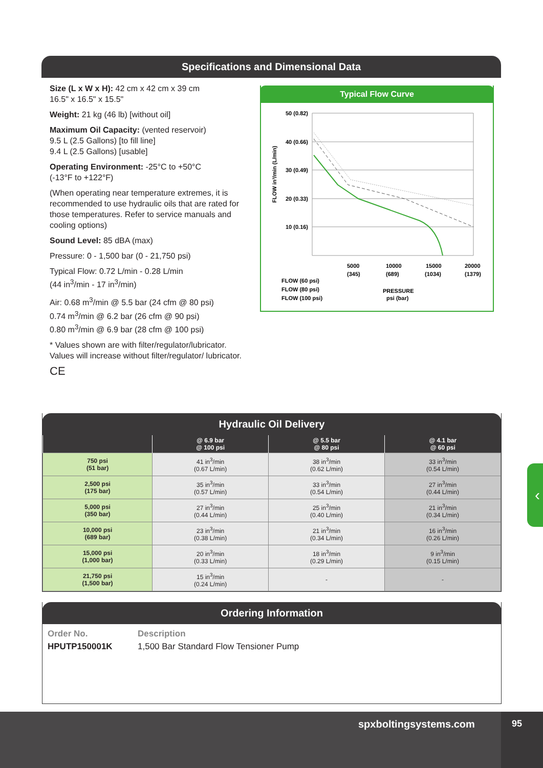Specifications and Dimensional Data
Size (L x W x H): 42 cm x 42 cm x 39 cm
16.5" x 16.5" x 15.5"
Weight: 21 kg (46 lb) [without oil]
Maximum Oil Capacity: (vented reservoir)
9.5 L (2.5 Gallons) [to fill line]
9.4 L (2.5 Gallons) [usable]
Operating Environment: -25°C to +50°C
(-13°F to +122°F)
(When operating near temperature extremes, it is recommended to use hydraulic oils that are rated for those temperatures. Refer to service manuals and cooling options)
Sound Level: 85 dBA (max)
Pressure: 0 - 1,500 bar (0 - 21,750 psi)
Typical Flow: 0.72 L/min - 0.28 L/min
(44 in<sup>3</sup>/min - 17 in<sup>3</sup>/min)
Air: 0.68 m<sup>3</sup>/min @ 5.5 bar (24 cfm @ 80 psi)
0.74 m<sup>3</sup>/min @ 6.2 bar (26 cfm @ 90 psi)
0.80 m<sup>3</sup>/min @ 6.9 bar (28 cfm @ 100 psi)
* Values shown are with filter/regulator/lubricator. Values will increase without filter/regulator/ lubricator.
CE
Typical Flow Curve
50 (0.82)
40 (0.66)
30 (0.49)
20 (0.33)
10 (0.16)
5000
(345)
10000
(689)
15000
(1034)
20000
(1379)
PRESSURE
psi (bar)
FLOW in³/min (L/min)
FLOW (60 psi)
FLOW (80 psi)
FLOW (100 psi)
Hydraulic Oil Delivery
| | @ 6.9 bar @ 100 psi | @ 5.5 bar @ 80 psi | @ 4.1 bar @ 60 psi |
| --- | --- | --- | --- |
| 750 psi (51 bar) | 41 in<sup>3</sup>/min (0.67 L/min) | 38 in<sup>3</sup>/min (0.62 L/min) | 33 in<sup>3</sup>/min (0.54 L/min) |
| 2,500 psi (175 bar) | 35 in<sup>3</sup>/min (0.57 L/min) | 33 in<sup>3</sup>/min (0.54 L/min) | 27 in<sup>3</sup>/min (0.44 L/min) |
| 5,000 psi (350 bar) | 27 in<sup>3</sup>/min (0.44 L/min) | 25 in<sup>3</sup>/min (0.40 L/min) | 21 in<sup>3</sup>/min (0.34 L/min) |
| 10,000 psi (689 bar) | 23 in<sup>3</sup>/min (0.38 L/min) | 21 in<sup>3</sup>/min (0.34 L/min) | 16 in<sup>3</sup>/min (0.26 L/min) |
| 15,000 psi (1,000 bar) | 20 in<sup>3</sup>/min (0.33 L/min) | 18 in<sup>3</sup>/min (0.29 L/min) | 9 in<sup>3</sup>/min (0.15 L/min) |
| 21,750 psi (1,500 bar) | 15 in<sup>3</sup>/min (0.24 L/min) | - | - |
Ordering Information
Order No.
HPUTP150001K
Description
1,500 Bar Standard Flow Tensioner Pump
‹
spxboltingsystems.com 95